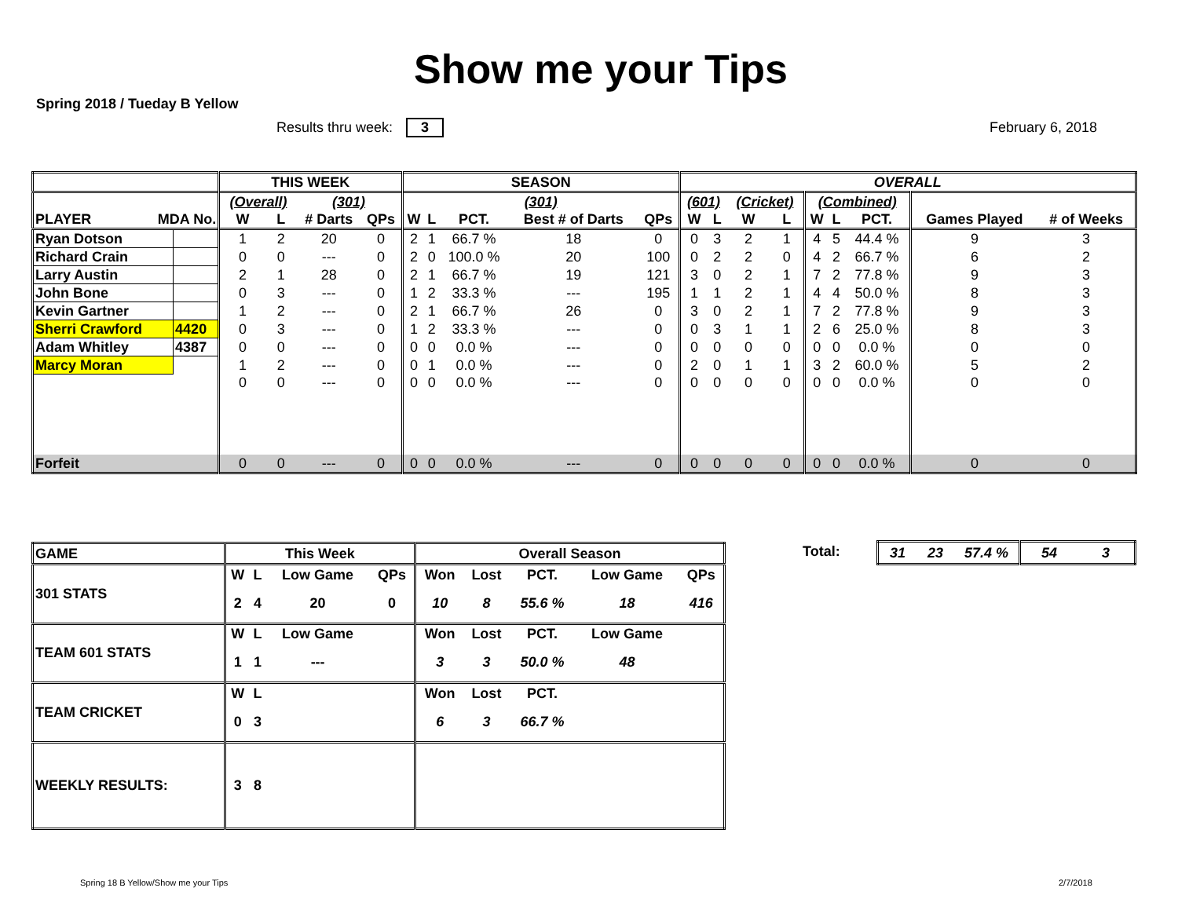Show me your Tips
Spring 2018 / Tueday B Yellow
Results thru week: 3 February 6, 2018
| | | THIS WEEK | | | | SEASON | | | | | OVERALL | | | | | | | | |
| --- | --- | --- | --- | --- | --- | --- | --- | --- | --- | --- | --- | --- | --- | --- | --- | --- | --- | --- | --- |
| PLAYER MDA No. | | (Overall) | | (301) | | (301) | | | | | (601) | | (Cricket) | | (Combined) | | | | |
| | | W | L | # Darts | QPs | W | L | PCT. | Best # of Darts | QPs | W | L | W | L | W | L | PCT. | Games Played | # of Weeks |
| Ryan Dotson | | 1 | 2 | 20 | 0 | 2 | 1 | 66.7 % | 18 | 0 | 0 | 3 | 2 | 1 | 4 | 5 | 44.4 % | 9 | 3 |
| Richard Crain | | 0 | 0 | --- | 0 | 2 | 0 | 100.0 % | 20 | 100 | 0 | 2 | 2 | 0 | 4 | 2 | 66.7 % | 6 | 2 |
| Larry Austin | | 2 | 1 | 28 | 0 | 2 | 1 | 66.7 % | 19 | 121 | 3 | 0 | 2 | 1 | 7 | 2 | 77.8 % | 9 | 3 |
| John Bone | | 0 | 3 | --- | 0 | 1 | 2 | 33.3 % | --- | 195 | 1 | 1 | 2 | 1 | 4 | 4 | 50.0 % | 8 | 3 |
| Kevin Gartner | | 1 | 2 | --- | 0 | 2 | 1 | 66.7 % | 26 | 0 | 3 | 0 | 2 | 1 | 7 | 2 | 77.8 % | 9 | 3 |
| Sherri Crawford | 4420 | 0 | 3 | --- | 0 | 1 | 2 | 33.3 % | --- | 0 | 0 | 3 | 1 | 1 | 2 | 6 | 25.0 % | 8 | 3 |
| Adam Whitley | 4387 | 0 | 0 | --- | 0 | 0 | 0 | 0.0 % | --- | 0 | 0 | 0 | 0 | 0 | 0 | 0 | 0.0 % | 0 | 0 |
| Marcy Moran | | 1 | 2 | --- | 0 | 0 | 1 | 0.0 % | --- | 0 | 2 | 0 | 1 | 1 | 3 | 2 | 60.0 % | 5 | 2 |
| | | 0 | 0 | --- | 0 | 0 | 0 | 0.0 % | --- | 0 | 0 | 0 | 0 | 0 | 0 | 0 | 0.0 % | 0 | 0 |
| Forfeit | | 0 | 0 | --- | 0 | 0 | 0 | 0.0 % | --- | 0 | 0 | 0 | 0 | 0 | 0 | 0 | 0.0 % | 0 | 0 |
| GAME | This Week | | | | Overall Season | | | | |
| 301 STATS | W | L | Low Game | QPs | Won | Lost | PCT. | Low Game | QPs |
| | 2 | 4 | 20 | 0 | 10 | 8 | 55.6 % | 18 | 416 |
| TEAM 601 STATS | W | L | Low Game | | Won | Lost | PCT. | Low Game | |
| | 1 | 1 | --- | | 3 | 3 | 50.0 % | 48 | |
| TEAM CRICKET | W | L | | | Won | Lost | PCT. | | |
| | 0 | 3 | | | 6 | 3 | 66.7 % | | |
| WEEKLY RESULTS: | 3 | 8 | | | | | | | |
Total:
| 31 | 23 | 57.4 % | 54 | 3 |
Spring 18 B Yellow/Show me your Tips
2/7/2018